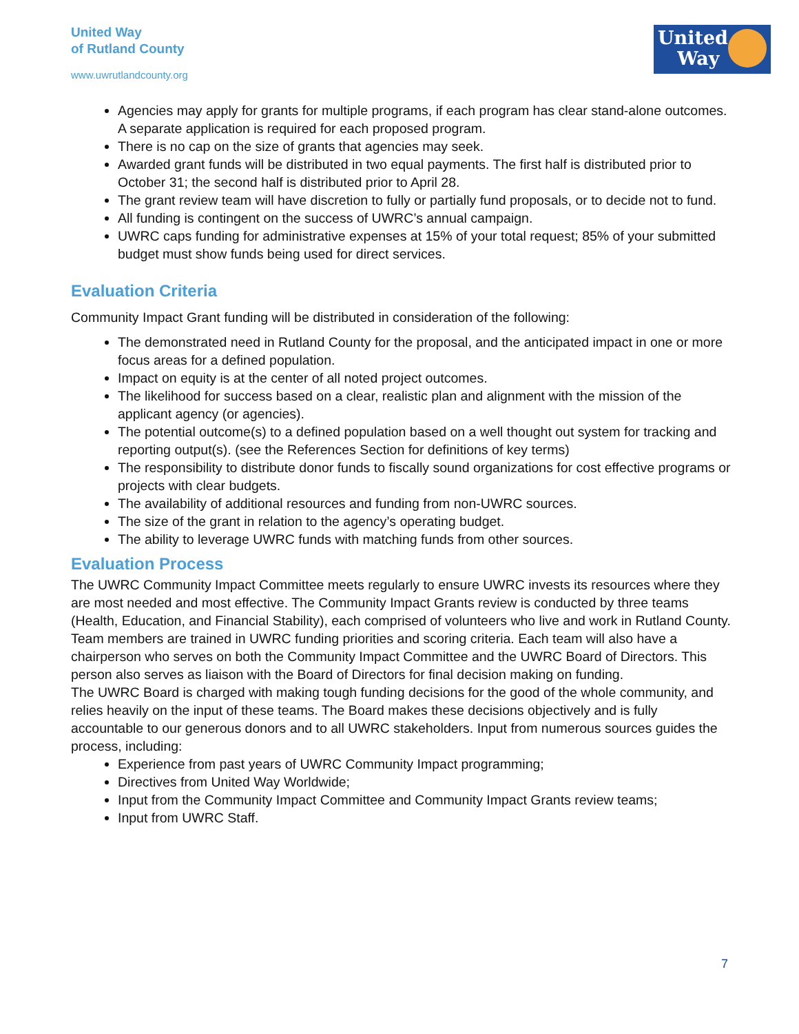United Way
of Rutland County
www.uwrutlandcounty.org
United
Way
Agencies may apply for grants for multiple programs, if each program has clear stand-alone outcomes. A separate application is required for each proposed program.
There is no cap on the size of grants that agencies may seek.
Awarded grant funds will be distributed in two equal payments. The first half is distributed prior to October 31; the second half is distributed prior to April 28.
The grant review team will have discretion to fully or partially fund proposals, or to decide not to fund.
All funding is contingent on the success of UWRC’s annual campaign.
UWRC caps funding for administrative expenses at 15% of your total request; 85% of your submitted budget must show funds being used for direct services.
Evaluation Criteria
Community Impact Grant funding will be distributed in consideration of the following:
The demonstrated need in Rutland County for the proposal, and the anticipated impact in one or more focus areas for a defined population.
Impact on equity is at the center of all noted project outcomes.
The likelihood for success based on a clear, realistic plan and alignment with the mission of the applicant agency (or agencies).
The potential outcome(s) to a defined population based on a well thought out system for tracking and reporting output(s). (see the References Section for definitions of key terms)
The responsibility to distribute donor funds to fiscally sound organizations for cost effective programs or projects with clear budgets.
The availability of additional resources and funding from non-UWRC sources.
The size of the grant in relation to the agency’s operating budget.
The ability to leverage UWRC funds with matching funds from other sources.
Evaluation Process
The UWRC Community Impact Committee meets regularly to ensure UWRC invests its resources where they are most needed and most effective. The Community Impact Grants review is conducted by three teams (Health, Education, and Financial Stability), each comprised of volunteers who live and work in Rutland County. Team members are trained in UWRC funding priorities and scoring criteria. Each team will also have a chairperson who serves on both the Community Impact Committee and the UWRC Board of Directors. This person also serves as liaison with the Board of Directors for final decision making on funding.
The UWRC Board is charged with making tough funding decisions for the good of the whole community, and relies heavily on the input of these teams. The Board makes these decisions objectively and is fully accountable to our generous donors and to all UWRC stakeholders. Input from numerous sources guides the process, including:
Experience from past years of UWRC Community Impact programming;
Directives from United Way Worldwide;
Input from the Community Impact Committee and Community Impact Grants review teams;
Input from UWRC Staff.
7